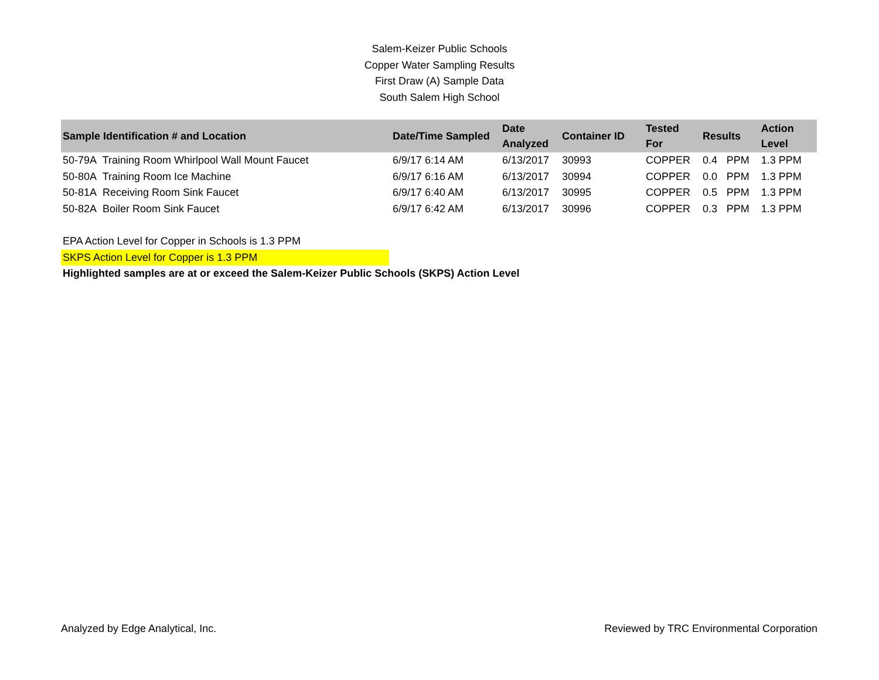Salem-Keizer Public Schools
Copper Water Sampling Results
First Draw (A) Sample Data
South Salem High School
| Sample Identification # and Location | Date/Time Sampled | Date Analyzed | Container ID | Tested For | Results | | Action Level |
| --- | --- | --- | --- | --- | --- | --- | --- |
| 50-79A Training Room Whirlpool Wall Mount Faucet | 6/9/17 6:14 AM | 6/13/2017 | 30993 | COPPER | 0.4 | PPM | 1.3 PPM |
| 50-80A Training Room Ice Machine | 6/9/17 6:16 AM | 6/13/2017 | 30994 | COPPER | 0.0 | PPM | 1.3 PPM |
| 50-81A Receiving Room Sink Faucet | 6/9/17 6:40 AM | 6/13/2017 | 30995 | COPPER | 0.5 | PPM | 1.3 PPM |
| 50-82A Boiler Room Sink Faucet | 6/9/17 6:42 AM | 6/13/2017 | 30996 | COPPER | 0.3 | PPM | 1.3 PPM |
EPA Action Level for Copper in Schools is 1.3 PPM
SKPS Action Level for Copper is 1.3 PPM
Highlighted samples are at or exceed the Salem-Keizer Public Schools (SKPS) Action Level
Analyzed by Edge Analytical, Inc. Reviewed by TRC Environmental Corporation